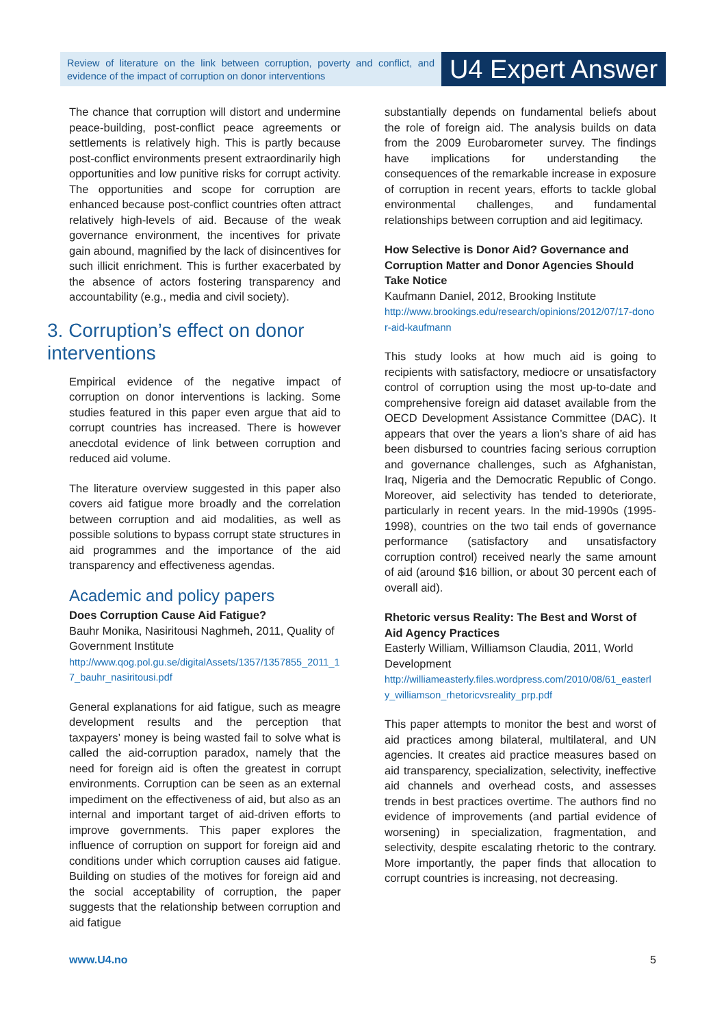Review of literature on the link between corruption, poverty and conflict, and evidence of the impact of corruption on donor interventions
U4 Expert Answer
The chance that corruption will distort and undermine peace-building, post-conflict peace agreements or settlements is relatively high. This is partly because post-conflict environments present extraordinarily high opportunities and low punitive risks for corrupt activity. The opportunities and scope for corruption are enhanced because post-conflict countries often attract relatively high-levels of aid. Because of the weak governance environment, the incentives for private gain abound, magnified by the lack of disincentives for such illicit enrichment. This is further exacerbated by the absence of actors fostering transparency and accountability (e.g., media and civil society).
3. Corruption’s effect on donor interventions
Empirical evidence of the negative impact of corruption on donor interventions is lacking. Some studies featured in this paper even argue that aid to corrupt countries has increased. There is however anecdotal evidence of link between corruption and reduced aid volume.
The literature overview suggested in this paper also covers aid fatigue more broadly and the correlation between corruption and aid modalities, as well as possible solutions to bypass corrupt state structures in aid programmes and the importance of the aid transparency and effectiveness agendas.
Academic and policy papers
Does Corruption Cause Aid Fatigue?
Bauhr Monika, Nasiritousi Naghmeh, 2011, Quality of Government Institute
http://www.qog.pol.gu.se/digitalAssets/1357/1357855_2011_17_bauhr_nasiritousi.pdf
General explanations for aid fatigue, such as meagre development results and the perception that taxpayers’ money is being wasted fail to solve what is called the aid-corruption paradox, namely that the need for foreign aid is often the greatest in corrupt environments. Corruption can be seen as an external impediment on the effectiveness of aid, but also as an internal and important target of aid-driven efforts to improve governments. This paper explores the influence of corruption on support for foreign aid and conditions under which corruption causes aid fatigue. Building on studies of the motives for foreign aid and the social acceptability of corruption, the paper suggests that the relationship between corruption and aid fatigue
substantially depends on fundamental beliefs about the role of foreign aid. The analysis builds on data from the 2009 Eurobarometer survey. The findings have implications for understanding the consequences of the remarkable increase in exposure of corruption in recent years, efforts to tackle global environmental challenges, and fundamental relationships between corruption and aid legitimacy.
How Selective is Donor Aid? Governance and Corruption Matter and Donor Agencies Should Take Notice
Kaufmann Daniel, 2012, Brooking Institute
http://www.brookings.edu/research/opinions/2012/07/17-donor-aid-kaufmann
This study looks at how much aid is going to recipients with satisfactory, mediocre or unsatisfactory control of corruption using the most up-to-date and comprehensive foreign aid dataset available from the OECD Development Assistance Committee (DAC). It appears that over the years a lion’s share of aid has been disbursed to countries facing serious corruption and governance challenges, such as Afghanistan, Iraq, Nigeria and the Democratic Republic of Congo. Moreover, aid selectivity has tended to deteriorate, particularly in recent years. In the mid-1990s (1995-1998), countries on the two tail ends of governance performance (satisfactory and unsatisfactory corruption control) received nearly the same amount of aid (around $16 billion, or about 30 percent each of overall aid).
Rhetoric versus Reality: The Best and Worst of Aid Agency Practices
Easterly William, Williamson Claudia, 2011, World Development
http://williameasterly.files.wordpress.com/2010/08/61_easterly_williamson_rhetoricvsreality_prp.pdf
This paper attempts to monitor the best and worst of aid practices among bilateral, multilateral, and UN agencies. It creates aid practice measures based on aid transparency, specialization, selectivity, ineffective aid channels and overhead costs, and assesses trends in best practices overtime. The authors find no evidence of improvements (and partial evidence of worsening) in specialization, fragmentation, and selectivity, despite escalating rhetoric to the contrary. More importantly, the paper finds that allocation to corrupt countries is increasing, not decreasing.
www.U4.no 5